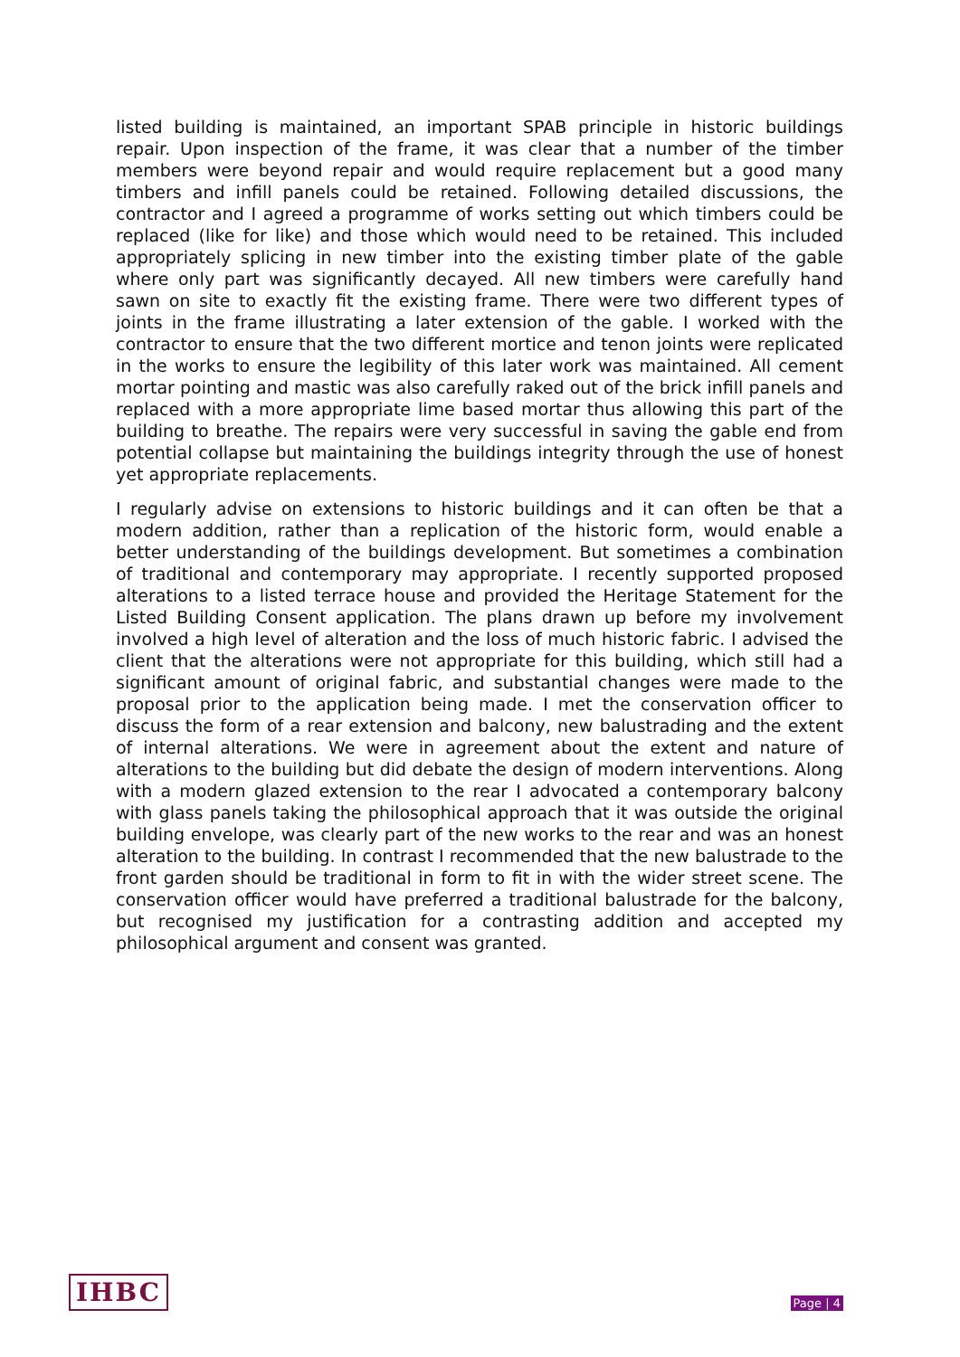listed building is maintained, an important SPAB principle in historic buildings repair. Upon inspection of the frame, it was clear that a number of the timber members were beyond repair and would require replacement but a good many timbers and infill panels could be retained. Following detailed discussions, the contractor and I agreed a programme of works setting out which timbers could be replaced (like for like) and those which would need to be retained. This included appropriately splicing in new timber into the existing timber plate of the gable where only part was significantly decayed. All new timbers were carefully hand sawn on site to exactly fit the existing frame. There were two different types of joints in the frame illustrating a later extension of the gable. I worked with the contractor to ensure that the two different mortice and tenon joints were replicated in the works to ensure the legibility of this later work was maintained. All cement mortar pointing and mastic was also carefully raked out of the brick infill panels and replaced with a more appropriate lime based mortar thus allowing this part of the building to breathe. The repairs were very successful in saving the gable end from potential collapse but maintaining the buildings integrity through the use of honest yet appropriate replacements.
I regularly advise on extensions to historic buildings and it can often be that a modern addition, rather than a replication of the historic form, would enable a better understanding of the buildings development. But sometimes a combination of traditional and contemporary may appropriate. I recently supported proposed alterations to a listed terrace house and provided the Heritage Statement for the Listed Building Consent application. The plans drawn up before my involvement involved a high level of alteration and the loss of much historic fabric. I advised the client that the alterations were not appropriate for this building, which still had a significant amount of original fabric, and substantial changes were made to the proposal prior to the application being made. I met the conservation officer to discuss the form of a rear extension and balcony, new balustrading and the extent of internal alterations. We were in agreement about the extent and nature of alterations to the building but did debate the design of modern interventions. Along with a modern glazed extension to the rear I advocated a contemporary balcony with glass panels taking the philosophical approach that it was outside the original building envelope, was clearly part of the new works to the rear and was an honest alteration to the building. In contrast I recommended that the new balustrade to the front garden should be traditional in form to fit in with the wider street scene. The conservation officer would have preferred a traditional balustrade for the balcony, but recognised my justification for a contrasting addition and accepted my philosophical argument and consent was granted.
IHBC Page | 4